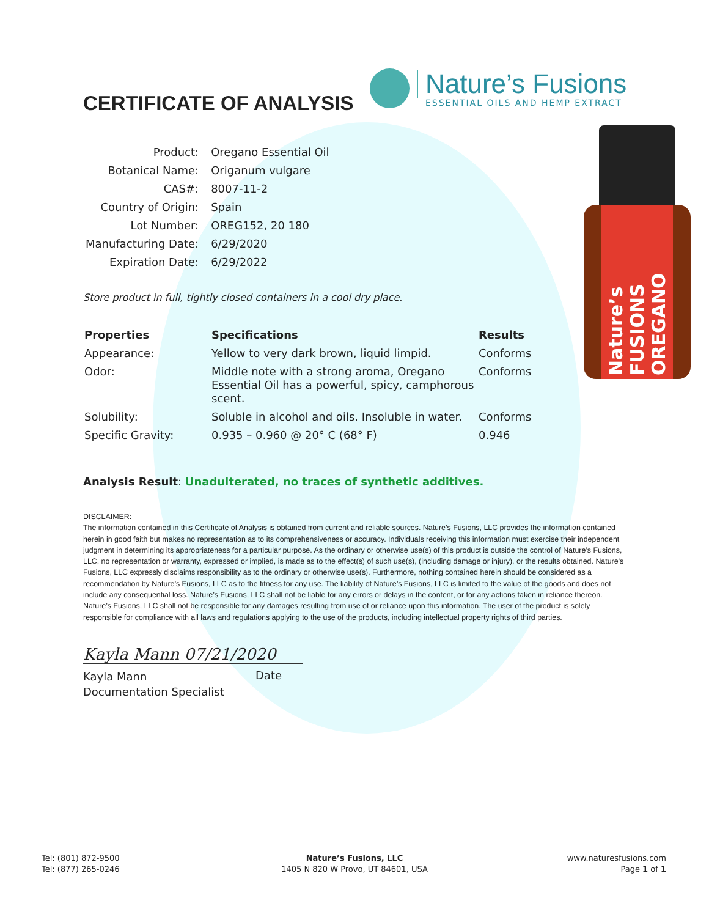CERTIFICATE OF ANALYSIS
Nature’s Fusions
ESSENTIAL OILS AND HEMP EXTRACT
| Product: | Oregano Essential Oil |
| Botanical Name: | Origanum vulgare |
| CAS#: | 8007-11-2 |
| Country of Origin: | Spain |
| Lot Number: | OREG152, 20 180 |
| Manufacturing Date: | 6/29/2020 |
| Expiration Date: | 6/29/2022 |
Nature’s FUSIONS OREGANO
Store product in full, tightly closed containers in a cool dry place.
| Properties | Specifications | Results |
| --- | --- | --- |
| Appearance: | Yellow to very dark brown, liquid limpid. | Conforms |
| Odor: | Middle note with a strong aroma, Oregano Essential Oil has a powerful, spicy, camphorous scent. | Conforms |
| Solubility: | Soluble in alcohol and oils. Insoluble in water. | Conforms |
| Specific Gravity: | 0.935 – 0.960 @ 20° C (68° F) | 0.946 |
Analysis Result: Unadulterated, no traces of synthetic additives.
DISCLAIMER:
The information contained in this Certificate of Analysis is obtained from current and reliable sources. Nature’s Fusions, LLC provides the information contained herein in good faith but makes no representation as to its comprehensiveness or accuracy. Individuals receiving this information must exercise their independent judgment in determining its appropriateness for a particular purpose. As the ordinary or otherwise use(s) of this product is outside the control of Nature’s Fusions, LLC, no representation or warranty, expressed or implied, is made as to the effect(s) of such use(s), (including damage or injury), or the results obtained. Nature’s Fusions, LLC expressly disclaims responsibility as to the ordinary or otherwise use(s). Furthermore, nothing contained herein should be considered as a recommendation by Nature’s Fusions, LLC as to the fitness for any use. The liability of Nature’s Fusions, LLC is limited to the value of the goods and does not include any consequential loss. Nature’s Fusions, LLC shall not be liable for any errors or delays in the content, or for any actions taken in reliance thereon. Nature’s Fusions, LLC shall not be responsible for any damages resulting from use of or reliance upon this information. The user of the product is solely responsible for compliance with all laws and regulations applying to the use of the products, including intellectual property rights of third parties.
Kayla Mann 07/21/2020
Kayla Mann
Documentation Specialist
Date
Tel: (801) 872-9500
Tel: (877) 265-0246
Nature’s Fusions, LLC
1405 N 820 W Provo, UT 84601, USA
www.naturesfusions.com
Page 1 of 1